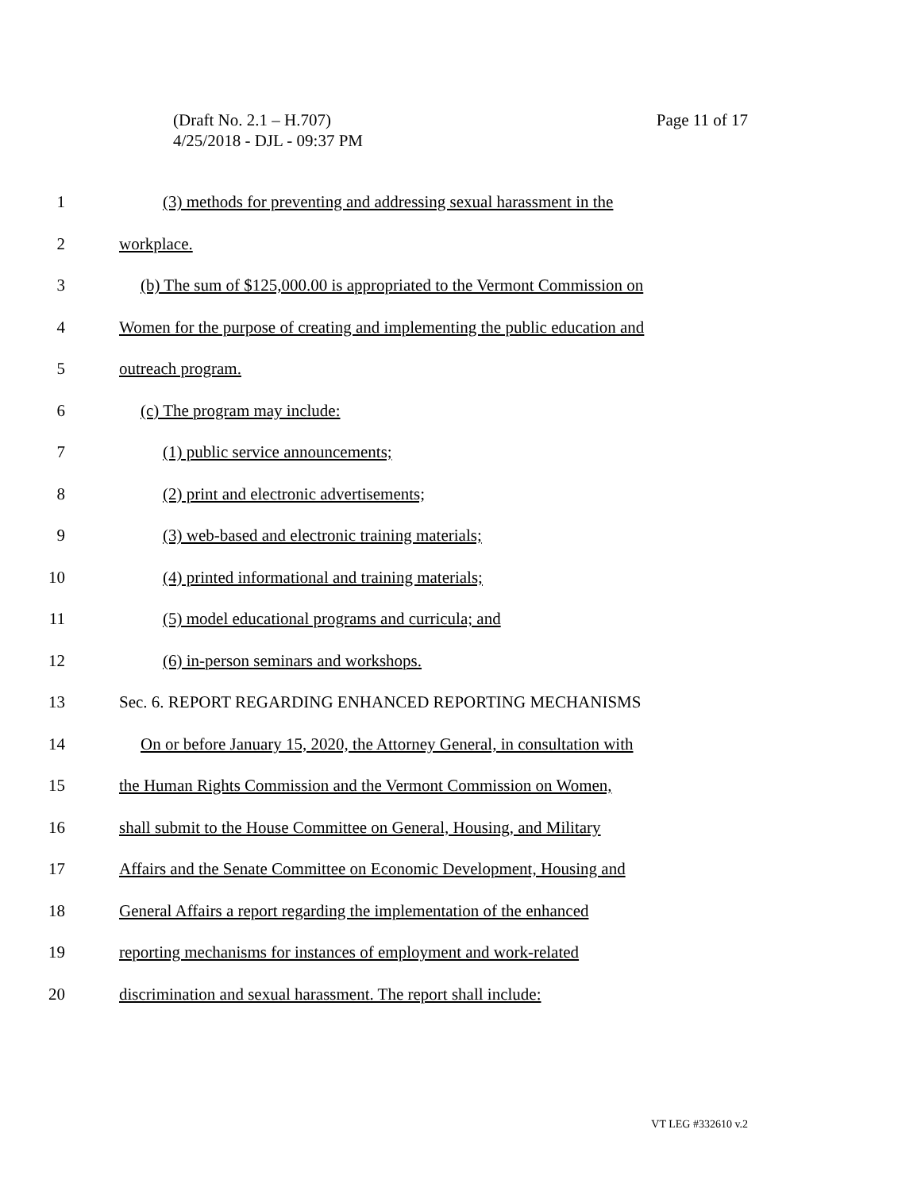Page 11 of 17 (Draft No. 2.1 – H.707)
4/25/2018 - DJL - 09:37 PM
1 (3) methods for preventing and addressing sexual harassment in the
2 workplace.
3 (b) The sum of $125,000.00 is appropriated to the Vermont Commission on
4 Women for the purpose of creating and implementing the public education and
5 outreach program.
6 (c) The program may include:
7 (1) public service announcements;
8 (2) print and electronic advertisements;
9 (3) web-based and electronic training materials;
10 (4) printed informational and training materials;
11 (5) model educational programs and curricula; and
12 (6) in-person seminars and workshops.
13 Sec. 6. REPORT REGARDING ENHANCED REPORTING MECHANISMS
14 On or before January 15, 2020, the Attorney General, in consultation with
15 the Human Rights Commission and the Vermont Commission on Women,
16 shall submit to the House Committee on General, Housing, and Military
17 Affairs and the Senate Committee on Economic Development, Housing and
18 General Affairs a report regarding the implementation of the enhanced
19 reporting mechanisms for instances of employment and work-related
20 discrimination and sexual harassment. The report shall include:
VT LEG #332610 v.2